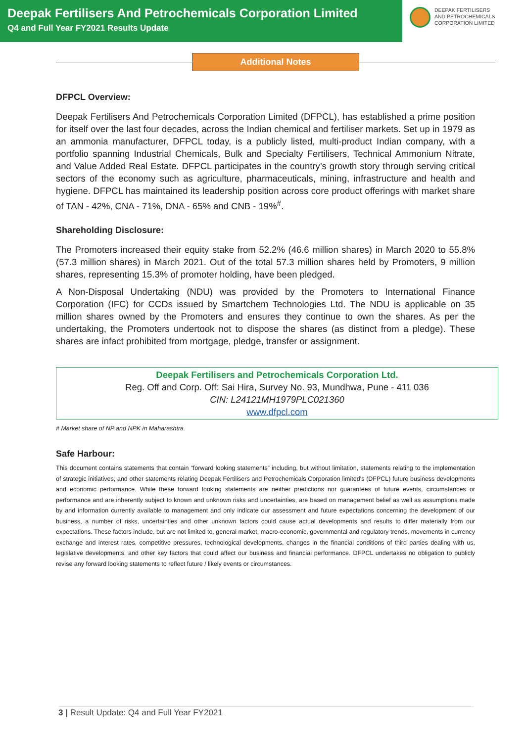Deepak Fertilisers And Petrochemicals Corporation Limited
Q4 and Full Year FY2021 Results Update
DEEPAK FERTILISERS
AND PETROCHEMICALS
CORPORATION LIMITED
Additional Notes
DFPCL Overview:
Deepak Fertilisers And Petrochemicals Corporation Limited (DFPCL), has established a prime position for itself over the last four decades, across the Indian chemical and fertiliser markets. Set up in 1979 as an ammonia manufacturer, DFPCL today, is a publicly listed, multi-product Indian company, with a portfolio spanning Industrial Chemicals, Bulk and Specialty Fertilisers, Technical Ammonium Nitrate, and Value Added Real Estate. DFPCL participates in the country’s growth story through serving critical sectors of the economy such as agriculture, pharmaceuticals, mining, infrastructure and health and hygiene. DFPCL has maintained its leadership position across core product offerings with market share of TAN - 42%, CNA - 71%, DNA - 65% and CNB - 19%<sup>#</sup>.
Shareholding Disclosure:
The Promoters increased their equity stake from 52.2% (46.6 million shares) in March 2020 to 55.8% (57.3 million shares) in March 2021. Out of the total 57.3 million shares held by Promoters, 9 million shares, representing 15.3% of promoter holding, have been pledged.
A Non-Disposal Undertaking (NDU) was provided by the Promoters to International Finance Corporation (IFC) for CCDs issued by Smartchem Technologies Ltd. The NDU is applicable on 35 million shares owned by the Promoters and ensures they continue to own the shares. As per the undertaking, the Promoters undertook not to dispose the shares (as distinct from a pledge). These shares are infact prohibited from mortgage, pledge, transfer or assignment.
Deepak Fertilisers and Petrochemicals Corporation Ltd.
Reg. Off and Corp. Off: Sai Hira, Survey No. 93, Mundhwa, Pune - 411 036
CIN: L24121MH1979PLC021360
www.dfpcl.com
# Market share of NP and NPK in Maharashtra
Safe Harbour:
This document contains statements that contain “forward looking statements” including, but without limitation, statements relating to the implementation of strategic initiatives, and other statements relating Deepak Fertilisers and Petrochemicals Corporation limited’s (DFPCL) future business developments and economic performance. While these forward looking statements are neither predictions nor guarantees of future events, circumstances or performance and are inherently subject to known and unknown risks and uncertainties, are based on management belief as well as assumptions made by and information currently available to management and only indicate our assessment and future expectations concerning the development of our business, a number of risks, uncertainties and other unknown factors could cause actual developments and results to differ materially from our expectations. These factors include, but are not limited to, general market, macro-economic, governmental and regulatory trends, movements in currency exchange and interest rates, competitive pressures, technological developments, changes in the financial conditions of third parties dealing with us, legislative developments, and other key factors that could affect our business and financial performance. DFPCL undertakes no obligation to publicly revise any forward looking statements to reflect future / likely events or circumstances.
3 | Result Update: Q4 and Full Year FY2021